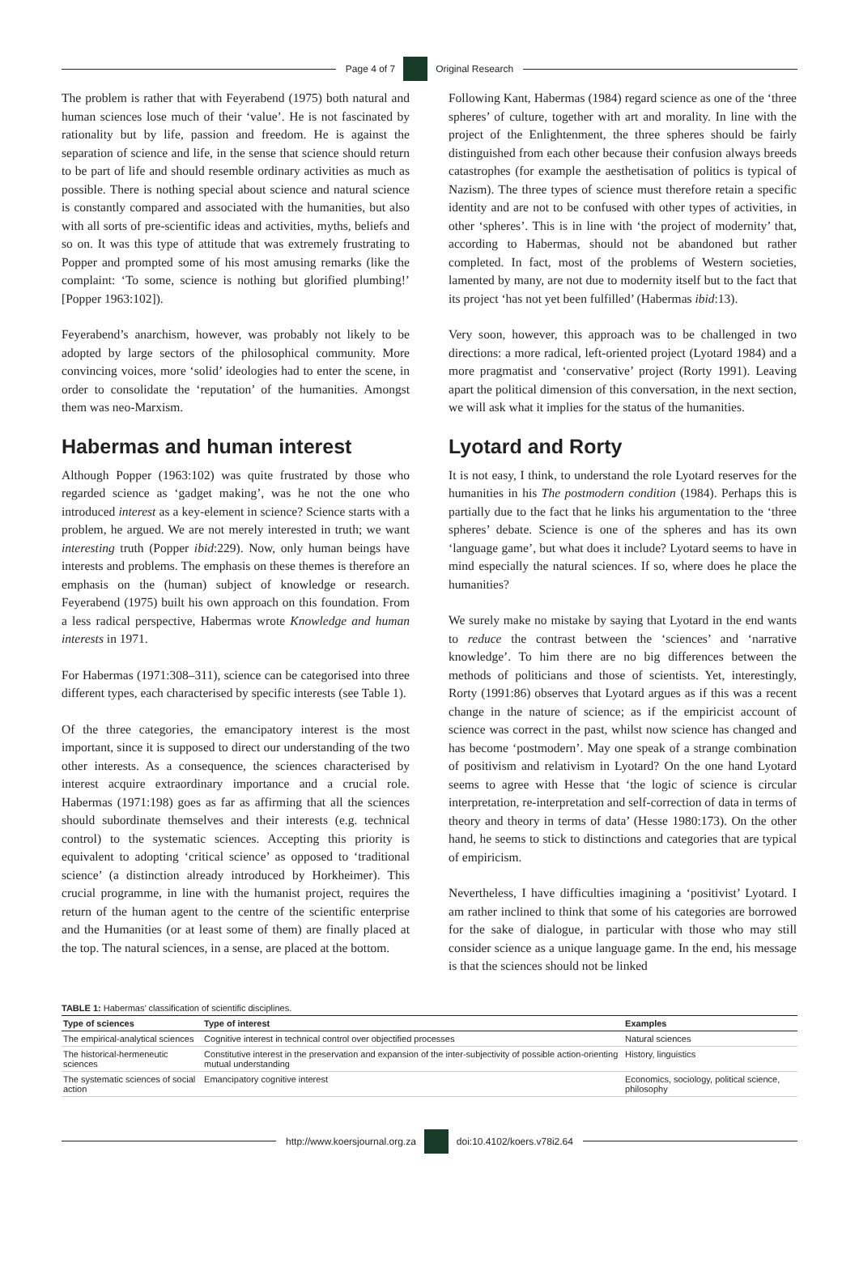Page 4 of 7 Original Research
The problem is rather that with Feyerabend (1975) both natural and human sciences lose much of their ‘value’. He is not fascinated by rationality but by life, passion and freedom. He is against the separation of science and life, in the sense that science should return to be part of life and should resemble ordinary activities as much as possible. There is nothing special about science and natural science is constantly compared and associated with the humanities, but also with all sorts of pre-scientific ideas and activities, myths, beliefs and so on. It was this type of attitude that was extremely frustrating to Popper and prompted some of his most amusing remarks (like the complaint: ‘To some, science is nothing but glorified plumbing!’ [Popper 1963:102]).
Feyerabend’s anarchism, however, was probably not likely to be adopted by large sectors of the philosophical community. More convincing voices, more ‘solid’ ideologies had to enter the scene, in order to consolidate the ‘reputation’ of the humanities. Amongst them was neo-Marxism.
Habermas and human interest
Although Popper (1963:102) was quite frustrated by those who regarded science as ‘gadget making’, was he not the one who introduced interest as a key-element in science? Science starts with a problem, he argued. We are not merely interested in truth; we want interesting truth (Popper ibid:229). Now, only human beings have interests and problems. The emphasis on these themes is therefore an emphasis on the (human) subject of knowledge or research. Feyerabend (1975) built his own approach on this foundation. From a less radical perspective, Habermas wrote Knowledge and human interests in 1971.
For Habermas (1971:308–311), science can be categorised into three different types, each characterised by specific interests (see Table 1).
Of the three categories, the emancipatory interest is the most important, since it is supposed to direct our understanding of the two other interests. As a consequence, the sciences characterised by interest acquire extraordinary importance and a crucial role. Habermas (1971:198) goes as far as affirming that all the sciences should subordinate themselves and their interests (e.g. technical control) to the systematic sciences. Accepting this priority is equivalent to adopting ‘critical science’ as opposed to ‘traditional science’ (a distinction already introduced by Horkheimer). This crucial programme, in line with the humanist project, requires the return of the human agent to the centre of the scientific enterprise and the Humanities (or at least some of them) are finally placed at the top. The natural sciences, in a sense, are placed at the bottom.
Following Kant, Habermas (1984) regard science as one of the ‘three spheres’ of culture, together with art and morality. In line with the project of the Enlightenment, the three spheres should be fairly distinguished from each other because their confusion always breeds catastrophes (for example the aesthetisation of politics is typical of Nazism). The three types of science must therefore retain a specific identity and are not to be confused with other types of activities, in other ‘spheres’. This is in line with ‘the project of modernity’ that, according to Habermas, should not be abandoned but rather completed. In fact, most of the problems of Western societies, lamented by many, are not due to modernity itself but to the fact that its project ‘has not yet been fulfilled’ (Habermas ibid:13).
Very soon, however, this approach was to be challenged in two directions: a more radical, left-oriented project (Lyotard 1984) and a more pragmatist and ‘conservative’ project (Rorty 1991). Leaving apart the political dimension of this conversation, in the next section, we will ask what it implies for the status of the humanities.
Lyotard and Rorty
It is not easy, I think, to understand the role Lyotard reserves for the humanities in his The postmodern condition (1984). Perhaps this is partially due to the fact that he links his argumentation to the ‘three spheres’ debate. Science is one of the spheres and has its own ‘language game’, but what does it include? Lyotard seems to have in mind especially the natural sciences. If so, where does he place the humanities?
We surely make no mistake by saying that Lyotard in the end wants to reduce the contrast between the ‘sciences’ and ‘narrative knowledge’. To him there are no big differences between the methods of politicians and those of scientists. Yet, interestingly, Rorty (1991:86) observes that Lyotard argues as if this was a recent change in the nature of science; as if the empiricist account of science was correct in the past, whilst now science has changed and has become ‘postmodern’. May one speak of a strange combination of positivism and relativism in Lyotard? On the one hand Lyotard seems to agree with Hesse that ‘the logic of science is circular interpretation, re-interpretation and self-correction of data in terms of theory and theory in terms of data’ (Hesse 1980:173). On the other hand, he seems to stick to distinctions and categories that are typical of empiricism.
Nevertheless, I have difficulties imagining a ‘positivist’ Lyotard. I am rather inclined to think that some of his categories are borrowed for the sake of dialogue, in particular with those who may still consider science as a unique language game. In the end, his message is that the sciences should not be linked
TABLE 1: Habermas’ classification of scientific disciplines.
| Type of sciences | Type of interest | Examples |
| --- | --- | --- |
| The empirical-analytical sciences | Cognitive interest in technical control over objectified processes | Natural sciences |
| The historical-hermeneutic sciences | Constitutive interest in the preservation and expansion of the inter-subjectivity of possible action-orienting mutual understanding | History, linguistics |
| The systematic sciences of social action | Emancipatory cognitive interest | Economics, sociology, political science, philosophy |
http://www.koersjournal.org.za doi:10.4102/koers.v78i2.64